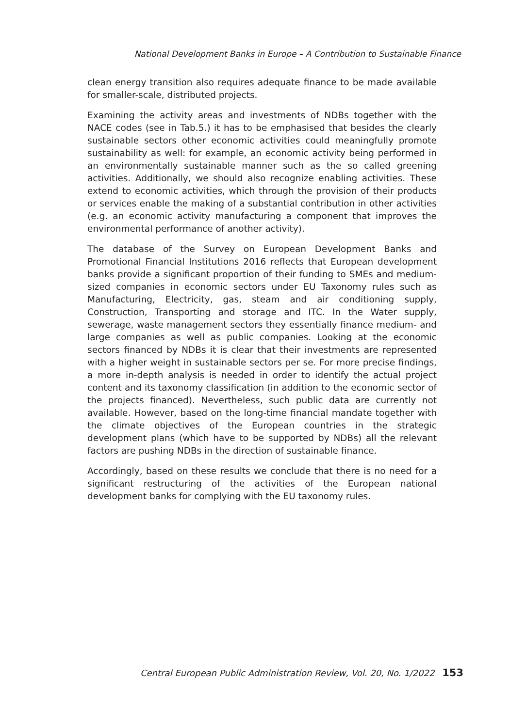National Development Banks in Europe – A Contribution to Sustainable Finance
clean energy transition also requires adequate finance to be made available for smaller-scale, distributed projects.
Examining the activity areas and investments of NDBs together with the NACE codes (see in Tab.5.) it has to be emphasised that besides the clearly sustainable sectors other economic activities could meaningfully promote sustainability as well: for example, an economic activity being performed in an environmentally sustainable manner such as the so called greening activities. Additionally, we should also recognize enabling activities. These extend to economic activities, which through the provision of their products or services enable the making of a substantial contribution in other activities (e.g. an economic activity manufacturing a component that improves the environmental performance of another activity).
The database of the Survey on European Development Banks and Promotional Financial Institutions 2016 reflects that European development banks provide a significant proportion of their funding to SMEs and medium-sized companies in economic sectors under EU Taxonomy rules such as Manufacturing, Electricity, gas, steam and air conditioning supply, Construction, Transporting and storage and ITC. In the Water supply, sewerage, waste management sectors they essentially finance medium- and large companies as well as public companies. Looking at the economic sectors financed by NDBs it is clear that their investments are represented with a higher weight in sustainable sectors per se. For more precise findings, a more in-depth analysis is needed in order to identify the actual project content and its taxonomy classification (in addition to the economic sector of the projects financed). Nevertheless, such public data are currently not available. However, based on the long-time financial mandate together with the climate objectives of the European countries in the strategic development plans (which have to be supported by NDBs) all the relevant factors are pushing NDBs in the direction of sustainable finance.
Accordingly, based on these results we conclude that there is no need for a significant restructuring of the activities of the European national development banks for complying with the EU taxonomy rules.
Central European Public Administration Review, Vol. 20, No. 1/2022 153